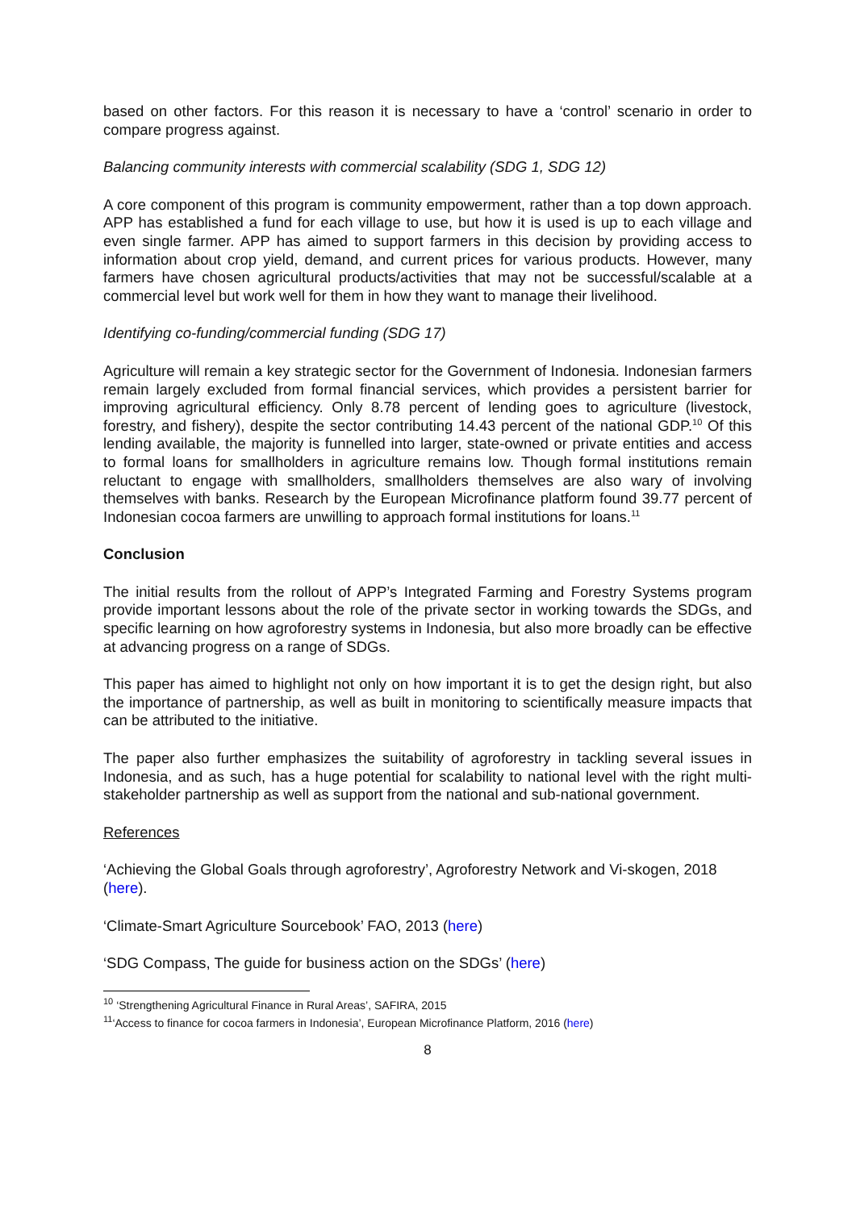based on other factors. For this reason it is necessary to have a ‘control’ scenario in order to compare progress against.
Balancing community interests with commercial scalability (SDG 1, SDG 12)
A core component of this program is community empowerment, rather than a top down approach. APP has established a fund for each village to use, but how it is used is up to each village and even single farmer. APP has aimed to support farmers in this decision by providing access to information about crop yield, demand, and current prices for various products. However, many farmers have chosen agricultural products/activities that may not be successful/scalable at a commercial level but work well for them in how they want to manage their livelihood.
Identifying co-funding/commercial funding (SDG 17)
Agriculture will remain a key strategic sector for the Government of Indonesia. Indonesian farmers remain largely excluded from formal financial services, which provides a persistent barrier for improving agricultural efficiency. Only 8.78 percent of lending goes to agriculture (livestock, forestry, and fishery), despite the sector contributing 14.43 percent of the national GDP.<sup>10</sup> Of this lending available, the majority is funnelled into larger, state-owned or private entities and access to formal loans for smallholders in agriculture remains low. Though formal institutions remain reluctant to engage with smallholders, smallholders themselves are also wary of involving themselves with banks. Research by the European Microfinance platform found 39.77 percent of Indonesian cocoa farmers are unwilling to approach formal institutions for loans.<sup>11</sup>
Conclusion
The initial results from the rollout of APP’s Integrated Farming and Forestry Systems program provide important lessons about the role of the private sector in working towards the SDGs, and specific learning on how agroforestry systems in Indonesia, but also more broadly can be effective at advancing progress on a range of SDGs.
This paper has aimed to highlight not only on how important it is to get the design right, but also the importance of partnership, as well as built in monitoring to scientifically measure impacts that can be attributed to the initiative.
The paper also further emphasizes the suitability of agroforestry in tackling several issues in Indonesia, and as such, has a huge potential for scalability to national level with the right multi-stakeholder partnership as well as support from the national and sub-national government.
References
‘Achieving the Global Goals through agroforestry’, Agroforestry Network and Vi-skogen, 2018 (here).
‘Climate-Smart Agriculture Sourcebook’ FAO, 2013 (here)
‘SDG Compass, The guide for business action on the SDGs’ (here)
<sup>10</sup> ‘Strengthening Agricultural Finance in Rural Areas’, SAFIRA, 2015
<sup>11</sup> ‘Access to finance for cocoa farmers in Indonesia’, European Microfinance Platform, 2016 (here)
8